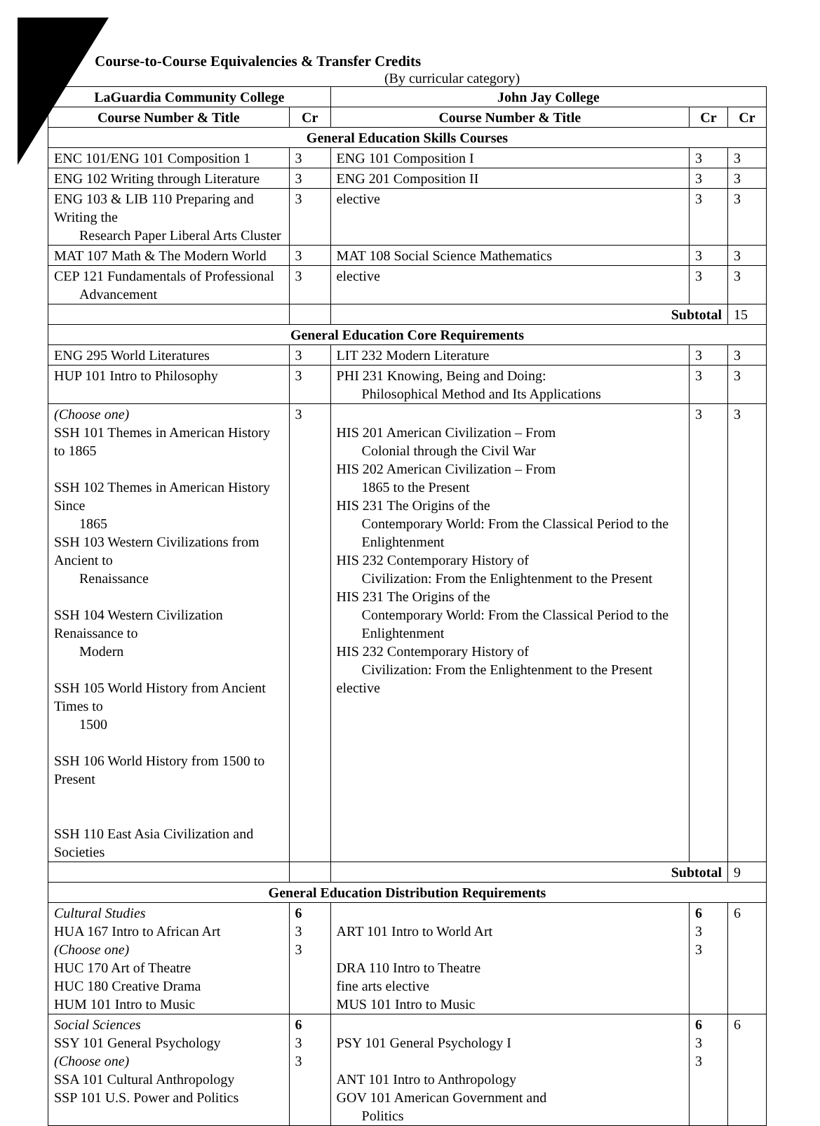Course-to-Course Equivalencies & Transfer Credits
(By curricular category)
| LaGuardia Community College | | John Jay College | | |
| --- | --- | --- | --- | --- |
| Course Number & Title | Cr | Course Number & Title | Cr | Cr |
| General Education Skills Courses | | | | |
| ENC 101/ENG 101 Composition 1 | 3 | ENG 101 Composition I | 3 | 3 |
| ENG 102 Writing through Literature | 3 | ENG 201 Composition II | 3 | 3 |
| ENG 103 & LIB 110 Preparing and Writing the Research Paper Liberal Arts Cluster | 3 | elective | 3 | 3 |
| MAT 107 Math & The Modern World | 3 | MAT 108 Social Science Mathematics | 3 | 3 |
| CEP 121 Fundamentals of Professional Advancement | 3 | elective | 3 | 3 |
| | | Subtotal | | 15 |
| General Education Core Requirements | | | | |
| ENG 295 World Literatures | 3 | LIT 232 Modern Literature | 3 | 3 |
| HUP 101 Intro to Philosophy | 3 | PHI 231 Knowing, Being and Doing: Philosophical Method and Its Applications | 3 | 3 |
| (Choose one) SSH 101 Themes in American History to 1865 SSH 102 Themes in American History Since 1865 SSH 103 Western Civilizations from Ancient to Renaissance SSH 104 Western Civilization Renaissance to Modern SSH 105 World History from Ancient Times to 1500 SSH 106 World History from 1500 to Present SSH 110 East Asia Civilization and Societies | 3 | HIS 201 American Civilization – From Colonial through the Civil War HIS 202 American Civilization – From 1865 to the Present HIS 231 The Origins of the Contemporary World: From the Classical Period to the Enlightenment HIS 232 Contemporary History of Civilization: From the Enlightenment to the Present HIS 231 The Origins of the Contemporary World: From the Classical Period to the Enlightenment HIS 232 Contemporary History of Civilization: From the Enlightenment to the Present elective | 3 | 3 |
| | | Subtotal | | 9 |
| General Education Distribution Requirements | | | | |
| Cultural Studies HUA 167 Intro to African Art (Choose one) HUC 170 Art of Theatre HUC 180 Creative Drama HUM 101 Intro to Music | 6 3 3 | ART 101 Intro to World Art DRA 110 Intro to Theatre fine arts elective MUS 101 Intro to Music | 6 3 3 | 6 |
| Social Sciences SSY 101 General Psychology (Choose one) SSA 101 Cultural Anthropology SSP 101 U.S. Power and Politics | 6 3 3 | PSY 101 General Psychology I ANT 101 Intro to Anthropology GOV 101 American Government and Politics | 6 3 3 | 6 |